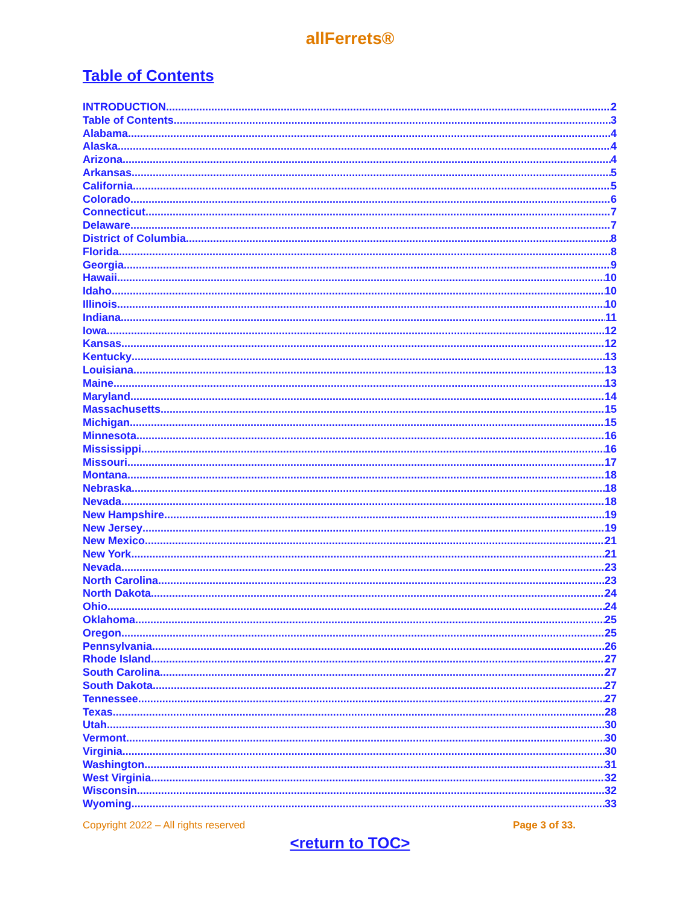allFerrets®
Table of Contents
INTRODUCTION 2
Table of Contents 3
Alabama 4
Alaska 4
Arizona 4
Arkansas 5
California 5
Colorado 6
Connecticut 7
Delaware 7
District of Columbia 8
Florida 8
Georgia 9
Hawaii 10
Idaho 10
Illinois 10
Indiana 11
Iowa 12
Kansas 12
Kentucky 13
Louisiana 13
Maine 13
Maryland 14
Massachusetts 15
Michigan 15
Minnesota 16
Mississippi 16
Missouri 17
Montana 18
Nebraska 18
Nevada 18
New Hampshire 19
New Jersey 19
New Mexico 21
New York 21
Nevada 23
North Carolina 23
North Dakota 24
Ohio 24
Oklahoma 25
Oregon 25
Pennsylvania 26
Rhode Island 27
South Carolina 27
South Dakota 27
Tennessee 27
Texas 28
Utah 30
Vermont 30
Virginia 30
Washington 31
West Virginia 32
Wisconsin 32
Wyoming 33
Copyright 2022 – All rights reserved Page 3 of 33.
<return to TOC>